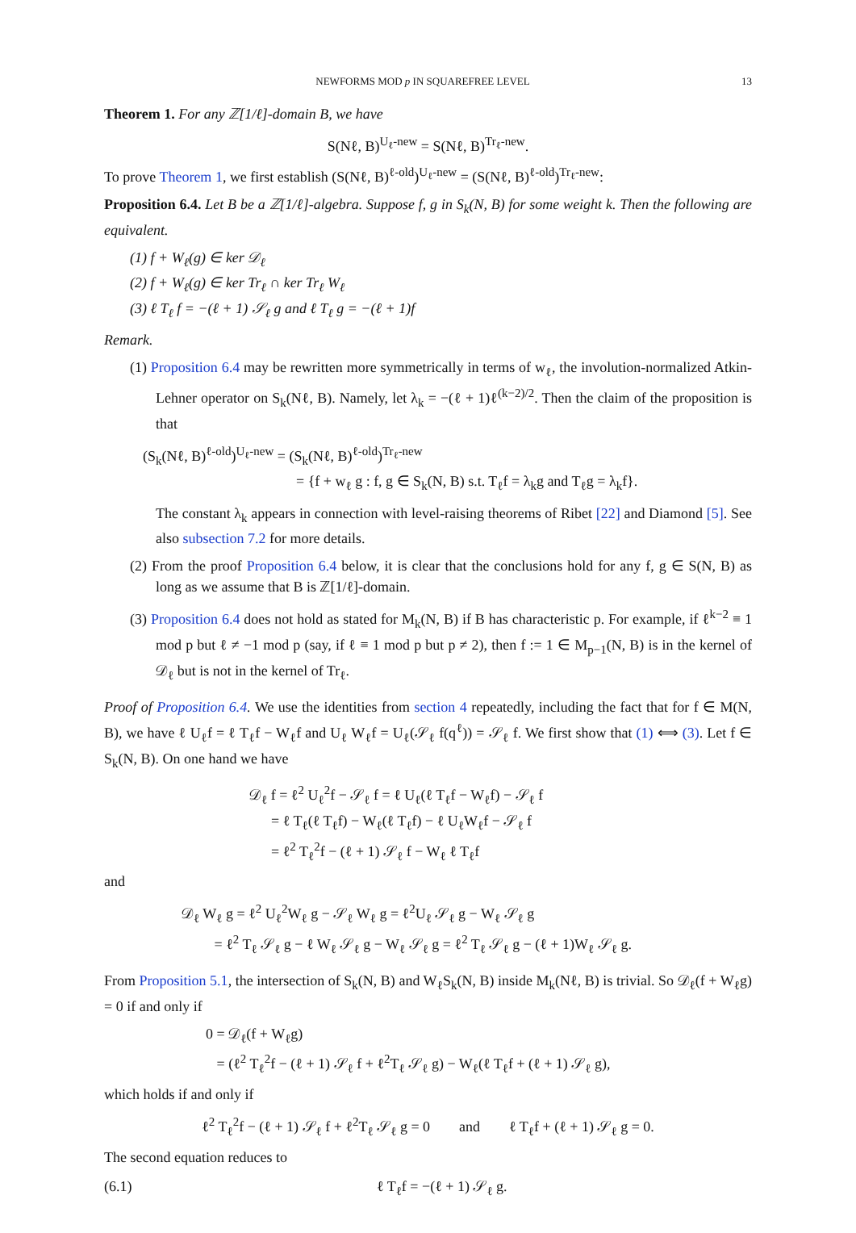NEWFORMS MOD p IN SQUAREFREE LEVEL 13
Theorem 1. For any ℤ[1/ℓ]-domain B, we have
S(Nℓ, B)<sup>U<sub>ℓ</sub>-new</sup> = S(Nℓ, B)<sup>Tr<sub>ℓ</sub>-new</sup>.
To prove Theorem 1, we first establish (S(Nℓ, B)<sup>ℓ-old</sup>)<sup>U<sub>ℓ</sub>-new</sup> = (S(Nℓ, B)<sup>ℓ-old</sup>)<sup>Tr<sub>ℓ</sub>-new</sup>:
Proposition 6.4. Let B be a ℤ[1/ℓ]-algebra. Suppose f, g in S<sub>k</sub>(N, B) for some weight k. Then the following are equivalent.
(1) f + W<sub>ℓ</sub>(g) ∈ ker 𝒟<sub>ℓ</sub>
(2) f + W<sub>ℓ</sub>(g) ∈ ker Tr<sub>ℓ</sub> ∩ ker Tr<sub>ℓ</sub> W<sub>ℓ</sub>
(3) ℓ T<sub>ℓ</sub> f = −(ℓ + 1) 𝒮<sub>ℓ</sub> g and ℓ T<sub>ℓ</sub> g = −(ℓ + 1)f
Remark.
(1) Proposition 6.4 may be rewritten more symmetrically in terms of w<sub>ℓ</sub>, the involution-normalized Atkin-Lehner operator on S<sub>k</sub>(Nℓ, B). Namely, let λ<sub>k</sub> = −(ℓ + 1)ℓ<sup>(k−2)/2</sup>. Then the claim of the proposition is that
(S<sub>k</sub>(Nℓ, B)<sup>ℓ-old</sup>)<sup>U<sub>ℓ</sub>-new</sup> = (S<sub>k</sub>(Nℓ, B)<sup>ℓ-old</sup>)<sup>Tr<sub>ℓ</sub>-new</sup>
= {f + w<sub>ℓ</sub> g : f, g ∈ S<sub>k</sub>(N, B) s.t. T<sub>ℓ</sub>f = λ<sub>k</sub>g and T<sub>ℓ</sub>g = λ<sub>k</sub>f}.
The constant λ<sub>k</sub> appears in connection with level-raising theorems of Ribet [22] and Diamond [5]. See also subsection 7.2 for more details.
(2) From the proof Proposition 6.4 below, it is clear that the conclusions hold for any f, g ∈ S(N, B) as long as we assume that B is ℤ[1/ℓ]-domain.
(3) Proposition 6.4 does not hold as stated for M<sub>k</sub>(N, B) if B has characteristic p. For example, if ℓ<sup>k−2</sup> ≡ 1 mod p but ℓ ≠ −1 mod p (say, if ℓ ≡ 1 mod p but p ≠ 2), then f := 1 ∈ M<sub>p−1</sub>(N, B) is in the kernel of 𝒟<sub>ℓ</sub> but is not in the kernel of Tr<sub>ℓ</sub>.
Proof of Proposition 6.4. We use the identities from section 4 repeatedly, including the fact that for f ∈ M(N, B), we have ℓ U<sub>ℓ</sub>f = ℓ T<sub>ℓ</sub>f − W<sub>ℓ</sub>f and U<sub>ℓ</sub> W<sub>ℓ</sub>f = U<sub>ℓ</sub>(𝒮<sub>ℓ</sub> f(q<sup>ℓ</sup>)) = 𝒮<sub>ℓ</sub> f. We first show that (1) ⟺ (3). Let f ∈ S<sub>k</sub>(N, B). On one hand we have
𝒟<sub>ℓ</sub> f = ℓ<sup>2</sup> U<sub>ℓ</sub><sup>2</sup>f − 𝒮<sub>ℓ</sub> f = ℓ U<sub>ℓ</sub>(ℓ T<sub>ℓ</sub>f − W<sub>ℓ</sub>f) − 𝒮<sub>ℓ</sub> f
= ℓ T<sub>ℓ</sub>(ℓ T<sub>ℓ</sub>f) − W<sub>ℓ</sub>(ℓ T<sub>ℓ</sub>f) − ℓ U<sub>ℓ</sub>W<sub>ℓ</sub>f − 𝒮<sub>ℓ</sub> f
= ℓ<sup>2</sup> T<sub>ℓ</sub><sup>2</sup>f − (ℓ + 1) 𝒮<sub>ℓ</sub> f − W<sub>ℓ</sub> ℓ T<sub>ℓ</sub>f
and
𝒟<sub>ℓ</sub> W<sub>ℓ</sub> g = ℓ<sup>2</sup> U<sub>ℓ</sub><sup>2</sup>W<sub>ℓ</sub> g − 𝒮<sub>ℓ</sub> W<sub>ℓ</sub> g = ℓ<sup>2</sup>U<sub>ℓ</sub> 𝒮<sub>ℓ</sub> g − W<sub>ℓ</sub> 𝒮<sub>ℓ</sub> g
= ℓ<sup>2</sup> T<sub>ℓ</sub> 𝒮<sub>ℓ</sub> g − ℓ W<sub>ℓ</sub> 𝒮<sub>ℓ</sub> g − W<sub>ℓ</sub> 𝒮<sub>ℓ</sub> g = ℓ<sup>2</sup> T<sub>ℓ</sub> 𝒮<sub>ℓ</sub> g − (ℓ + 1)W<sub>ℓ</sub> 𝒮<sub>ℓ</sub> g.
From Proposition 5.1, the intersection of S<sub>k</sub>(N, B) and W<sub>ℓ</sub>S<sub>k</sub>(N, B) inside M<sub>k</sub>(Nℓ, B) is trivial. So 𝒟<sub>ℓ</sub>(f + W<sub>ℓ</sub>g) = 0 if and only if
0 = 𝒟<sub>ℓ</sub>(f + W<sub>ℓ</sub>g)
= (ℓ<sup>2</sup> T<sub>ℓ</sub><sup>2</sup>f − (ℓ + 1) 𝒮<sub>ℓ</sub> f + ℓ<sup>2</sup>T<sub>ℓ</sub> 𝒮<sub>ℓ</sub> g) − W<sub>ℓ</sub>(ℓ T<sub>ℓ</sub>f + (ℓ + 1) 𝒮<sub>ℓ</sub> g),
which holds if and only if
ℓ<sup>2</sup> T<sub>ℓ</sub><sup>2</sup>f − (ℓ + 1) 𝒮<sub>ℓ</sub> f + ℓ<sup>2</sup>T<sub>ℓ</sub> 𝒮<sub>ℓ</sub> g = 0 and ℓ T<sub>ℓ</sub>f + (ℓ + 1) 𝒮<sub>ℓ</sub> g = 0.
The second equation reduces to
(6.1) ℓ T<sub>ℓ</sub>f = −(ℓ + 1) 𝒮<sub>ℓ</sub> g.